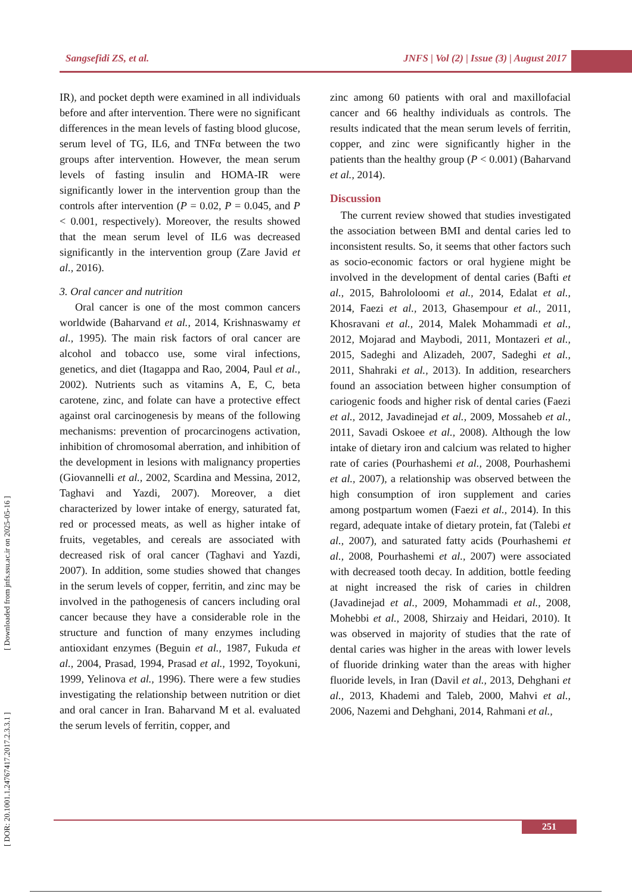Sangsefidi ZS, et al. JNFS | Vol (2) | Issue (3) | August 2017
[ DOR: 20.1001.1.24767417.2017.2.3.3.1 ] [ Downloaded from jnfs.ssu.ac.ir on 2025-05-16 ]
IR), and pocket depth were examined in all individuals before and after intervention. There were no significant differences in the mean levels of fasting blood glucose, serum level of TG, IL6, and TNFα between the two groups after intervention. However, the mean serum levels of fasting insulin and HOMA-IR were significantly lower in the intervention group than the controls after intervention (P = 0.02, P = 0.045, and P < 0.001, respectively). Moreover, the results showed that the mean serum level of IL6 was decreased significantly in the intervention group (Zare Javid et al., 2016).
3. Oral cancer and nutrition
Oral cancer is one of the most common cancers worldwide (Baharvand et al., 2014, Krishnaswamy et al., 1995). The main risk factors of oral cancer are alcohol and tobacco use, some viral infections, genetics, and diet (Itagappa and Rao, 2004, Paul et al., 2002). Nutrients such as vitamins A, E, C, beta carotene, zinc, and folate can have a protective effect against oral carcinogenesis by means of the following mechanisms: prevention of procarcinogens activation, inhibition of chromosomal aberration, and inhibition of the development in lesions with malignancy properties (Giovannelli et al., 2002, Scardina and Messina, 2012, Taghavi and Yazdi, 2007). Moreover, a diet characterized by lower intake of energy, saturated fat, red or processed meats, as well as higher intake of fruits, vegetables, and cereals are associated with decreased risk of oral cancer (Taghavi and Yazdi, 2007). In addition, some studies showed that changes in the serum levels of copper, ferritin, and zinc may be involved in the pathogenesis of cancers including oral cancer because they have a considerable role in the structure and function of many enzymes including antioxidant enzymes (Beguin et al., 1987, Fukuda et al., 2004, Prasad, 1994, Prasad et al., 1992, Toyokuni, 1999, Yelinova et al., 1996). There were a few studies investigating the relationship between nutrition or diet and oral cancer in Iran. Baharvand M et al. evaluated the serum levels of ferritin, copper, and
zinc among 60 patients with oral and maxillofacial cancer and 66 healthy individuals as controls. The results indicated that the mean serum levels of ferritin, copper, and zinc were significantly higher in the patients than the healthy group (P < 0.001) (Baharvand et al., 2014).
Discussion
The current review showed that studies investigated the association between BMI and dental caries led to inconsistent results. So, it seems that other factors such as socio-economic factors or oral hygiene might be involved in the development of dental caries (Bafti et al., 2015, Bahrololoomi et al., 2014, Edalat et al., 2014, Faezi et al., 2013, Ghasempour et al., 2011, Khosravani et al., 2014, Malek Mohammadi et al., 2012, Mojarad and Maybodi, 2011, Montazeri et al., 2015, Sadeghi and Alizadeh, 2007, Sadeghi et al., 2011, Shahraki et al., 2013). In addition, researchers found an association between higher consumption of cariogenic foods and higher risk of dental caries (Faezi et al., 2012, Javadinejad et al., 2009, Mossaheb et al., 2011, Savadi Oskoee et al., 2008). Although the low intake of dietary iron and calcium was related to higher rate of caries (Pourhashemi et al., 2008, Pourhashemi et al., 2007), a relationship was observed between the high consumption of iron supplement and caries among postpartum women (Faezi et al., 2014). In this regard, adequate intake of dietary protein, fat (Talebi et al., 2007), and saturated fatty acids (Pourhashemi et al., 2008, Pourhashemi et al., 2007) were associated with decreased tooth decay. In addition, bottle feeding at night increased the risk of caries in children (Javadinejad et al., 2009, Mohammadi et al., 2008, Mohebbi et al., 2008, Shirzaiy and Heidari, 2010). It was observed in majority of studies that the rate of dental caries was higher in the areas with lower levels of fluoride drinking water than the areas with higher fluoride levels, in Iran (Davil et al., 2013, Dehghani et al., 2013, Khademi and Taleb, 2000, Mahvi et al., 2006, Nazemi and Dehghani, 2014, Rahmani et al.,
251